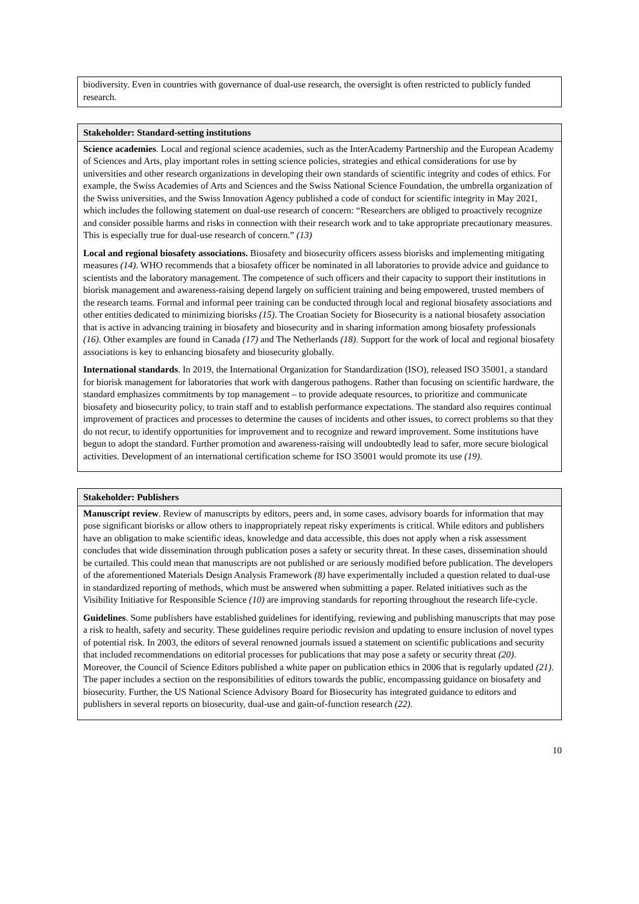| biodiversity. Even in countries with governance of dual-use research, the oversight is often restricted to publicly funded research. |
| Stakeholder: Standard-setting institutions |
| --- |
| Science academies . Local and regional science academies, such as the InterAcademy Partnership and the European Academy of Sciences and Arts, play important roles in setting science policies, strategies and ethical considerations for use by universities and other research organizations in developing their own standards of scientific integrity and codes of ethics. For example, the Swiss Academies of Arts and Sciences and the Swiss National Science Foundation, the umbrella organization of the Swiss universities, and the Swiss Innovation Agency published a code of conduct for scientific integrity in May 2021, which includes the following statement on dual-use research of concern: “Researchers are obliged to proactively recognize and consider possible harms and risks in connection with their research work and to take appropriate precautionary measures. This is especially true for dual-use research of concern.” (13) Local and regional biosafety associations. Biosafety and biosecurity officers assess biorisks and implementing mitigating measures (14) . WHO recommends that a biosafety officer be nominated in all laboratories to provide advice and guidance to scientists and the laboratory management. The competence of such officers and their capacity to support their institutions in biorisk management and awareness-raising depend largely on sufficient training and being empowered, trusted members of the research teams. Formal and informal peer training can be conducted through local and regional biosafety associations and other entities dedicated to minimizing biorisks (15) . The Croatian Society for Biosecurity is a national biosafety association that is active in advancing training in biosafety and biosecurity and in sharing information among biosafety professionals (16) . Other examples are found in Canada (17) and The Netherlands (18) . Support for the work of local and regional biosafety associations is key to enhancing biosafety and biosecurity globally. International standards . In 2019, the International Organization for Standardization (ISO), released ISO 35001, a standard for biorisk management for laboratories that work with dangerous pathogens. Rather than focusing on scientific hardware, the standard emphasizes commitments by top management – to provide adequate resources, to prioritize and communicate biosafety and biosecurity policy, to train staff and to establish performance expectations. The standard also requires continual improvement of practices and processes to determine the causes of incidents and other issues, to correct problems so that they do not recur, to identify opportunities for improvement and to recognize and reward improvement. Some institutions have begun to adopt the standard. Further promotion and awareness-raising will undoubtedly lead to safer, more secure biological activities. Development of an international certification scheme for ISO 35001 would promote its use (19) . |
| Stakeholder: Publishers |
| --- |
| Manuscript review . Review of manuscripts by editors, peers and, in some cases, advisory boards for information that may pose significant biorisks or allow others to inappropriately repeat risky experiments is critical. While editors and publishers have an obligation to make scientific ideas, knowledge and data accessible, this does not apply when a risk assessment concludes that wide dissemination through publication poses a safety or security threat. In these cases, dissemination should be curtailed. This could mean that manuscripts are not published or are seriously modified before publication. The developers of the aforementioned Materials Design Analysis Framework (8) have experimentally included a question related to dual-use in standardized reporting of methods, which must be answered when submitting a paper. Related initiatives such as the Visibility Initiative for Responsible Science (10) are improving standards for reporting throughout the research life-cycle. Guidelines . Some publishers have established guidelines for identifying, reviewing and publishing manuscripts that may pose a risk to health, safety and security. These guidelines require periodic revision and updating to ensure inclusion of novel types of potential risk. In 2003, the editors of several renowned journals issued a statement on scientific publications and security that included recommendations on editorial processes for publications that may pose a safety or security threat (20) . Moreover, the Council of Science Editors published a white paper on publication ethics in 2006 that is regularly updated (21) . The paper includes a section on the responsibilities of editors towards the public, encompassing guidance on biosafety and biosecurity. Further, the US National Science Advisory Board for Biosecurity has integrated guidance to editors and publishers in several reports on biosecurity, dual-use and gain-of-function research (22) . |
10